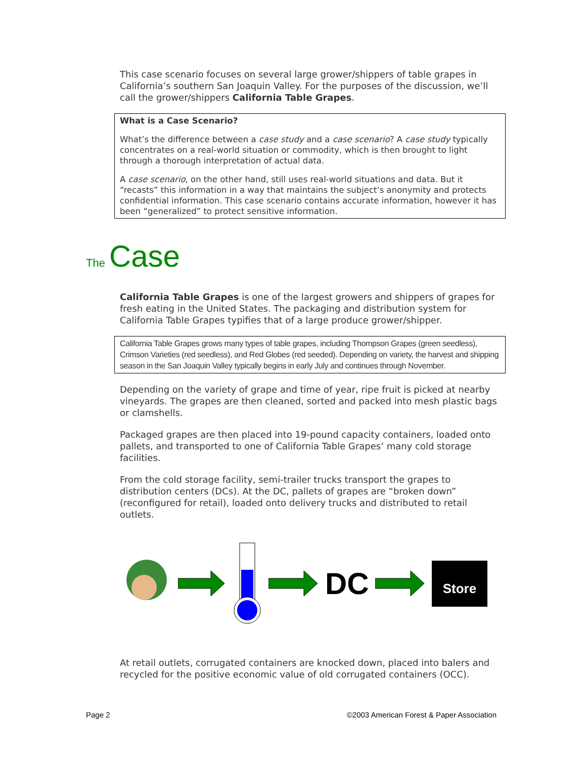This case scenario focuses on several large grower/shippers of table grapes in California’s southern San Joaquin Valley. For the purposes of the discussion, we’ll call the grower/shippers California Table Grapes.
What is a Case Scenario?
What’s the difference between a case study and a case scenario? A case study typically concentrates on a real-world situation or commodity, which is then brought to light through a thorough interpretation of actual data.
A case scenario, on the other hand, still uses real-world situations and data. But it “recasts” this information in a way that maintains the subject’s anonymity and protects confidential information. This case scenario contains accurate information, however it has been “generalized” to protect sensitive information.
The Case
California Table Grapes is one of the largest growers and shippers of grapes for fresh eating in the United States. The packaging and distribution system for California Table Grapes typifies that of a large produce grower/shipper.
California Table Grapes grows many types of table grapes, including Thompson Grapes (green seedless), Crimson Varieties (red seedless), and Red Globes (red seeded). Depending on variety, the harvest and shipping season in the San Joaquin Valley typically begins in early July and continues through November.
Depending on the variety of grape and time of year, ripe fruit is picked at nearby vineyards. The grapes are then cleaned, sorted and packed into mesh plastic bags or clamshells.
Packaged grapes are then placed into 19-pound capacity containers, loaded onto pallets, and transported to one of California Table Grapes’ many cold storage facilities.
From the cold storage facility, semi-trailer trucks transport the grapes to distribution centers (DCs). At the DC, pallets of grapes are “broken down” (reconfigured for retail), loaded onto delivery trucks and distributed to retail outlets.
DC Store
At retail outlets, corrugated containers are knocked down, placed into balers and recycled for the positive economic value of old corrugated containers (OCC).
Page 2 ©2003 American Forest & Paper Association